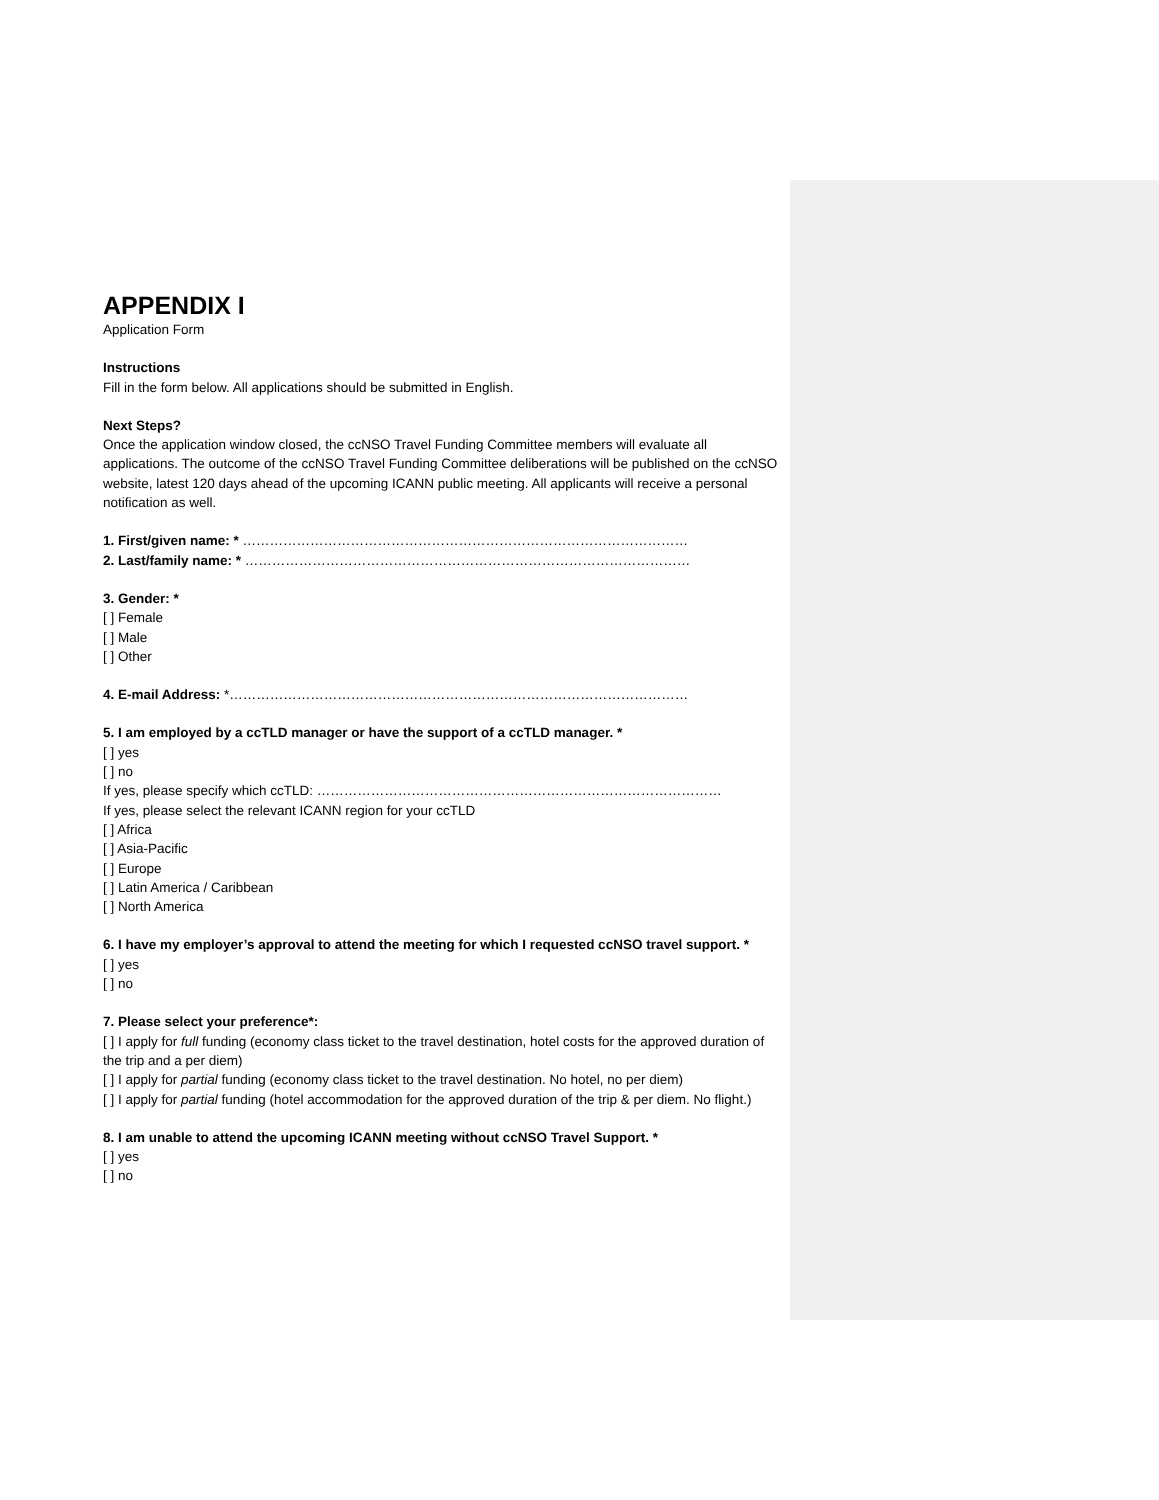APPENDIX I
Application Form
Instructions
Fill in the form below. All applications should be submitted in English.
Next Steps?
Once the application window closed, the ccNSO Travel Funding Committee members will evaluate all applications. The outcome of the ccNSO Travel Funding Committee deliberations will be published on the ccNSO website, latest 120 days ahead of the upcoming ICANN public meeting. All applicants will receive a personal notification as well.
1. First/given name: * ………………………………………………………………………………………
2. Last/family name: * ………………………………………………………………………………………
3. Gender: *
[ ] Female
[ ] Male
[ ] Other
4. E-mail Address: *…………………………………………………………………………………………
5. I am employed by a ccTLD manager or have the support of a ccTLD manager. *
[ ] yes
[ ] no
If yes, please specify which ccTLD: ………………………………………………………………………………
If yes, please select the relevant ICANN region for your ccTLD
[ ] Africa
[ ] Asia-Pacific
[ ] Europe
[ ] Latin America / Caribbean
[ ] North America
6. I have my employer’s approval to attend the meeting for which I requested ccNSO travel support. *
[ ] yes
[ ] no
7. Please select your preference*:
[ ] I apply for full funding (economy class ticket to the travel destination, hotel costs for the approved duration of the trip and a per diem)
[ ] I apply for partial funding (economy class ticket to the travel destination. No hotel, no per diem)
[ ] I apply for partial funding (hotel accommodation for the approved duration of the trip & per diem. No flight.)
8. I am unable to attend the upcoming ICANN meeting without ccNSO Travel Support. *
[ ] yes
[ ] no